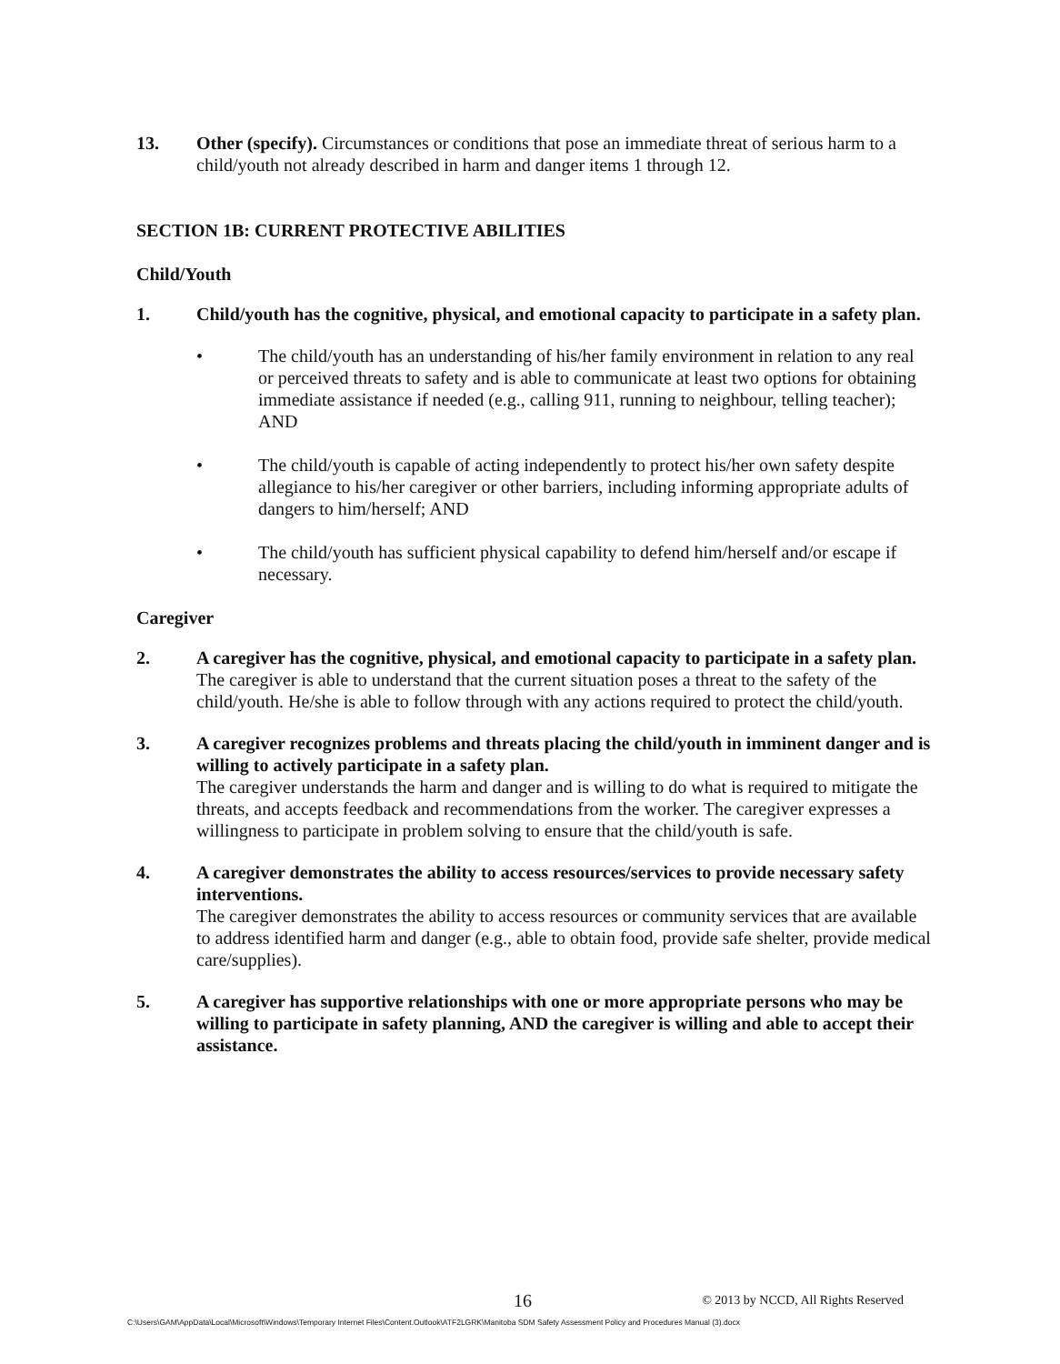13. Other (specify). Circumstances or conditions that pose an immediate threat of serious harm to a child/youth not already described in harm and danger items 1 through 12.
SECTION 1B: CURRENT PROTECTIVE ABILITIES
Child/Youth
1. Child/youth has the cognitive, physical, and emotional capacity to participate in a safety plan.
• The child/youth has an understanding of his/her family environment in relation to any real or perceived threats to safety and is able to communicate at least two options for obtaining immediate assistance if needed (e.g., calling 911, running to neighbour, telling teacher); AND
• The child/youth is capable of acting independently to protect his/her own safety despite allegiance to his/her caregiver or other barriers, including informing appropriate adults of dangers to him/herself; AND
• The child/youth has sufficient physical capability to defend him/herself and/or escape if necessary.
Caregiver
2. A caregiver has the cognitive, physical, and emotional capacity to participate in a safety plan.
The caregiver is able to understand that the current situation poses a threat to the safety of the child/youth. He/she is able to follow through with any actions required to protect the child/youth.
3. A caregiver recognizes problems and threats placing the child/youth in imminent danger and is willing to actively participate in a safety plan.
The caregiver understands the harm and danger and is willing to do what is required to mitigate the threats, and accepts feedback and recommendations from the worker. The caregiver expresses a willingness to participate in problem solving to ensure that the child/youth is safe.
4. A caregiver demonstrates the ability to access resources/services to provide necessary safety interventions.
The caregiver demonstrates the ability to access resources or community services that are available to address identified harm and danger (e.g., able to obtain food, provide safe shelter, provide medical care/supplies).
5. A caregiver has supportive relationships with one or more appropriate persons who may be willing to participate in safety planning, AND the caregiver is willing and able to accept their assistance.
16 © 2013 by NCCD, All Rights Reserved
C:\Users\GAM\AppData\Local\Microsoft\Windows\Temporary Internet Files\Content.Outlook\ATF2LGRK\Manitoba SDM Safety Assessment Policy and Procedures Manual (3).docx